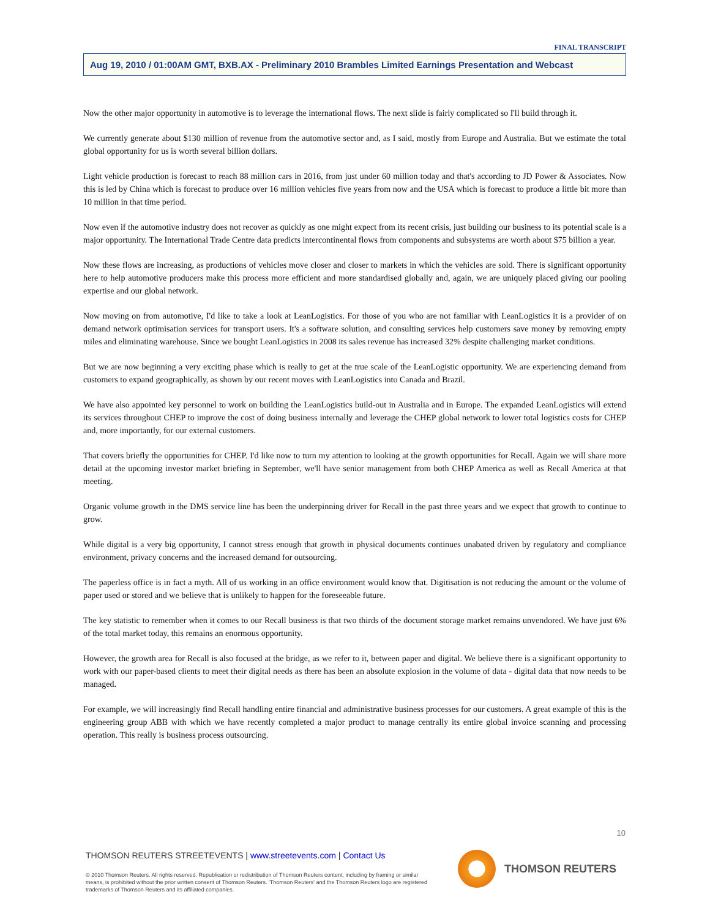FINAL TRANSCRIPT
Aug 19, 2010 / 01:00AM GMT, BXB.AX - Preliminary 2010 Brambles Limited Earnings Presentation and Webcast
Now the other major opportunity in automotive is to leverage the international flows. The next slide is fairly complicated so I'll build through it.
We currently generate about $130 million of revenue from the automotive sector and, as I said, mostly from Europe and Australia. But we estimate the total global opportunity for us is worth several billion dollars.
Light vehicle production is forecast to reach 88 million cars in 2016, from just under 60 million today and that's according to JD Power & Associates. Now this is led by China which is forecast to produce over 16 million vehicles five years from now and the USA which is forecast to produce a little bit more than 10 million in that time period.
Now even if the automotive industry does not recover as quickly as one might expect from its recent crisis, just building our business to its potential scale is a major opportunity. The International Trade Centre data predicts intercontinental flows from components and subsystems are worth about $75 billion a year.
Now these flows are increasing, as productions of vehicles move closer and closer to markets in which the vehicles are sold. There is significant opportunity here to help automotive producers make this process more efficient and more standardised globally and, again, we are uniquely placed giving our pooling expertise and our global network.
Now moving on from automotive, I'd like to take a look at LeanLogistics. For those of you who are not familiar with LeanLogistics it is a provider of on demand network optimisation services for transport users. It's a software solution, and consulting services help customers save money by removing empty miles and eliminating warehouse. Since we bought LeanLogistics in 2008 its sales revenue has increased 32% despite challenging market conditions.
But we are now beginning a very exciting phase which is really to get at the true scale of the LeanLogistic opportunity. We are experiencing demand from customers to expand geographically, as shown by our recent moves with LeanLogistics into Canada and Brazil.
We have also appointed key personnel to work on building the LeanLogistics build-out in Australia and in Europe. The expanded LeanLogistics will extend its services throughout CHEP to improve the cost of doing business internally and leverage the CHEP global network to lower total logistics costs for CHEP and, more importantly, for our external customers.
That covers briefly the opportunities for CHEP. I'd like now to turn my attention to looking at the growth opportunities for Recall. Again we will share more detail at the upcoming investor market briefing in September, we'll have senior management from both CHEP America as well as Recall America at that meeting.
Organic volume growth in the DMS service line has been the underpinning driver for Recall in the past three years and we expect that growth to continue to grow.
While digital is a very big opportunity, I cannot stress enough that growth in physical documents continues unabated driven by regulatory and compliance environment, privacy concerns and the increased demand for outsourcing.
The paperless office is in fact a myth. All of us working in an office environment would know that. Digitisation is not reducing the amount or the volume of paper used or stored and we believe that is unlikely to happen for the foreseeable future.
The key statistic to remember when it comes to our Recall business is that two thirds of the document storage market remains unvendored. We have just 6% of the total market today, this remains an enormous opportunity.
However, the growth area for Recall is also focused at the bridge, as we refer to it, between paper and digital. We believe there is a significant opportunity to work with our paper-based clients to meet their digital needs as there has been an absolute explosion in the volume of data - digital data that now needs to be managed.
For example, we will increasingly find Recall handling entire financial and administrative business processes for our customers. A great example of this is the engineering group ABB with which we have recently completed a major product to manage centrally its entire global invoice scanning and processing operation. This really is business process outsourcing.
10
THOMSON REUTERS STREETEVENTS | www.streetevents.com | Contact Us
© 2010 Thomson Reuters. All rights reserved. Republication or redistribution of Thomson Reuters content, including by framing or similar means, is prohibited without the prior written consent of Thomson Reuters. 'Thomson Reuters' and the Thomson Reuters logo are registered trademarks of Thomson Reuters and its affiliated companies.
THOMSON REUTERS